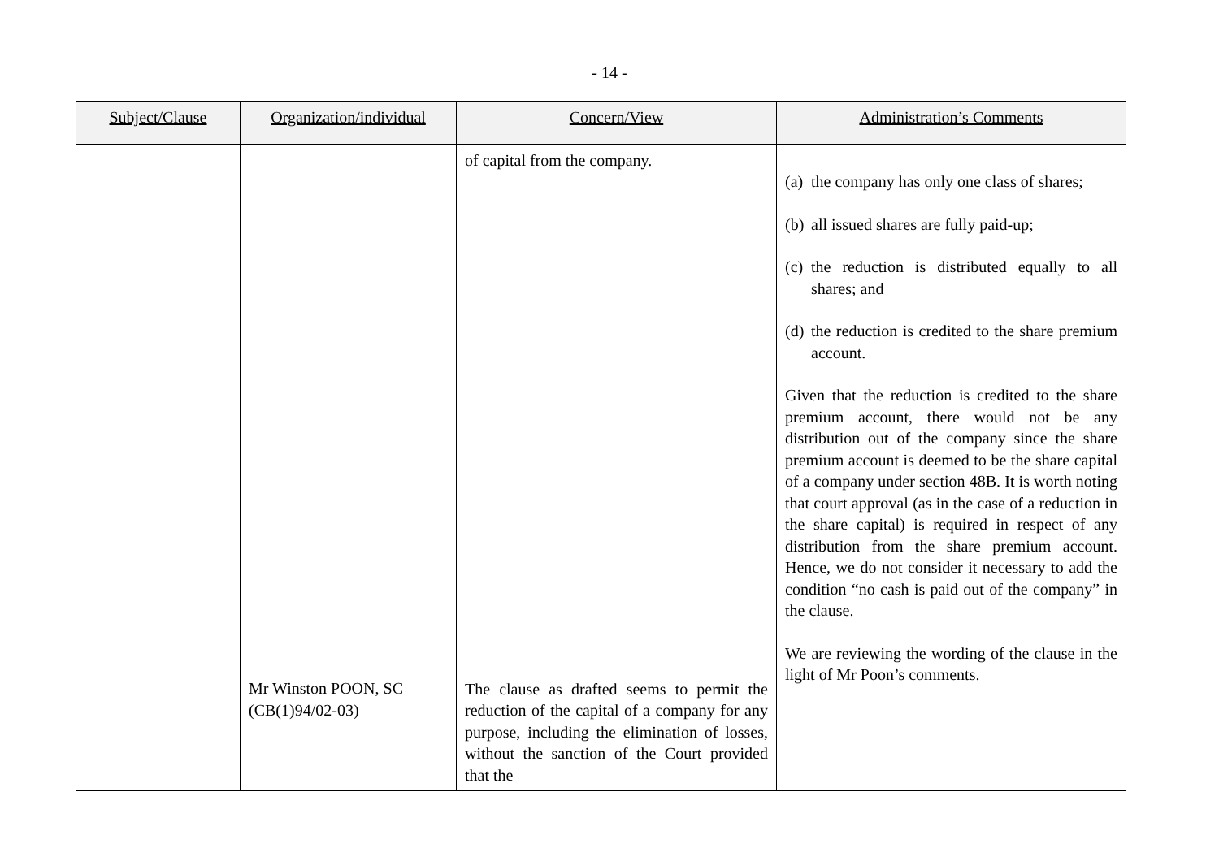- 14 -
| Subject/Clause | Organization/individual | Concern/View | Administration’s Comments |
| --- | --- | --- | --- |
| | Mr Winston POON, SC (CB(1)94/02-03) | of capital from the company. The clause as drafted seems to permit the reduction of the capital of a company for any purpose, including the elimination of losses, without the sanction of the Court provided that the | (a) the company has only one class of shares; (b) all issued shares are fully paid-up; (c) the reduction is distributed equally to all shares; and (d) the reduction is credited to the share premium account. Given that the reduction is credited to the share premium account, there would not be any distribution out of the company since the share premium account is deemed to be the share capital of a company under section 48B. It is worth noting that court approval (as in the case of a reduction in the share capital) is required in respect of any distribution from the share premium account. Hence, we do not consider it necessary to add the condition “no cash is paid out of the company” in the clause. We are reviewing the wording of the clause in the light of Mr Poon’s comments. |